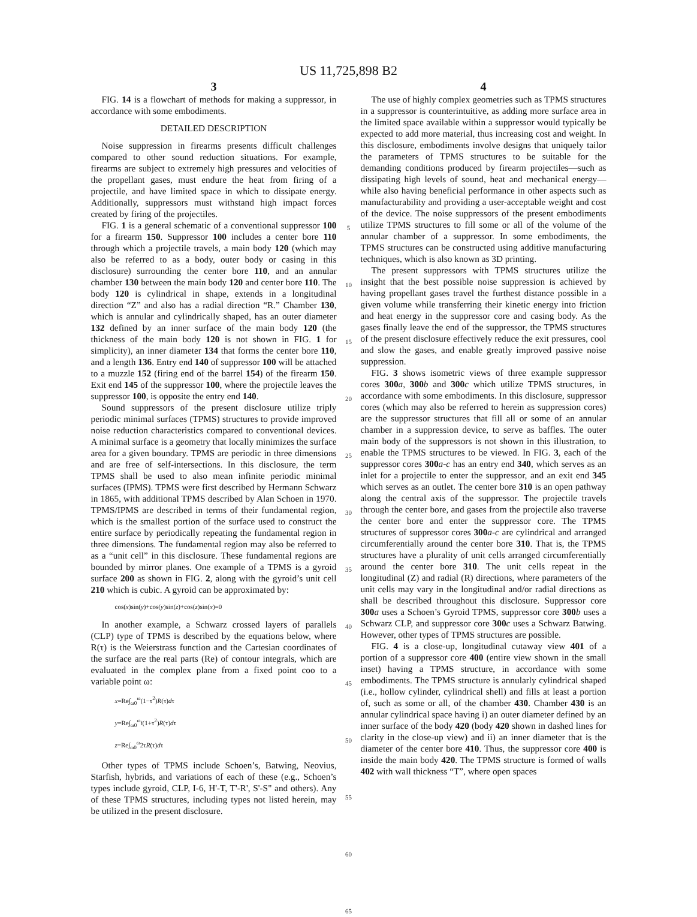US 11,725,898 B2
3
FIG. 14 is a flowchart of methods for making a suppressor, in accordance with some embodiments.
DETAILED DESCRIPTION
Noise suppression in firearms presents difficult challenges compared to other sound reduction situations. For example, firearms are subject to extremely high pressures and velocities of the propellant gases, must endure the heat from firing of a projectile, and have limited space in which to dissipate energy. Additionally, suppressors must withstand high impact forces created by firing of the projectiles.
FIG. 1 is a general schematic of a conventional suppressor 100 for a firearm 150. Suppressor 100 includes a center bore 110 through which a projectile travels, a main body 120 (which may also be referred to as a body, outer body or casing in this disclosure) surrounding the center bore 110, and an annular chamber 130 between the main body 120 and center bore 110. The body 120 is cylindrical in shape, extends in a longitudinal direction “Z” and also has a radial direction “R.” Chamber 130, which is annular and cylindrically shaped, has an outer diameter 132 defined by an inner surface of the main body 120 (the thickness of the main body 120 is not shown in FIG. 1 for simplicity), an inner diameter 134 that forms the center bore 110, and a length 136. Entry end 140 of suppressor 100 will be attached to a muzzle 152 (firing end of the barrel 154) of the firearm 150. Exit end 145 of the suppressor 100, where the projectile leaves the suppressor 100, is opposite the entry end 140.
Sound suppressors of the present disclosure utilize triply periodic minimal surfaces (TPMS) structures to provide improved noise reduction characteristics compared to conventional devices. A minimal surface is a geometry that locally minimizes the surface area for a given boundary. TPMS are periodic in three dimensions and are free of self-intersections. In this disclosure, the term TPMS shall be used to also mean infinite periodic minimal surfaces (IPMS). TPMS were first described by Hermann Schwarz in 1865, with additional TPMS described by Alan Schoen in 1970. TPMS/IPMS are described in terms of their fundamental region, which is the smallest portion of the surface used to construct the entire surface by periodically repeating the fundamental region in three dimensions. The fundamental region may also be referred to as a “unit cell” in this disclosure. These fundamental regions are bounded by mirror planes. One example of a TPMS is a gyroid surface 200 as shown in FIG. 2, along with the gyroid’s unit cell 210 which is cubic. A gyroid can be approximated by:
cos(x)sin(y)+cos(y)sin(z)+cos(z)sin(x)=0
In another example, a Schwarz crossed layers of parallels (CLP) type of TPMS is described by the equations below, where R(τ) is the Weierstrass function and the Cartesian coordinates of the surface are the real parts (Re) of contour integrals, which are evaluated in the complex plane from a fixed point coo to a variable point ω:
x=Re∫<sub>ω0</sub><sup>ω</sup>(1−τ<sup>2</sup>)R(τ)dτ
y=Re∫<sub>ω0</sub><sup>ω</sup>i(1+τ<sup>2</sup>)R(τ)dτ
z=Re∫<sub>ω0</sub><sup>ω</sup>2τR(τ)dτ
Other types of TPMS include Schoen’s, Batwing, Neovius, Starfish, hybrids, and variations of each of these (e.g., Schoen’s types include gyroid, CLP, I-6, H'-T, T'-R', S'-S" and others). Any of these TPMS structures, including types not listed herein, may be utilized in the present disclosure.
5
10
15
20
25
30
35
40
45
50
55
60
65
4
The use of highly complex geometries such as TPMS structures in a suppressor is counterintuitive, as adding more surface area in the limited space available within a suppressor would typically be expected to add more material, thus increasing cost and weight. In this disclosure, embodiments involve designs that uniquely tailor the parameters of TPMS structures to be suitable for the demanding conditions produced by firearm projectiles—such as dissipating high levels of sound, heat and mechanical energy—while also having beneficial performance in other aspects such as manufacturability and providing a user-acceptable weight and cost of the device. The noise suppressors of the present embodiments utilize TPMS structures to fill some or all of the volume of the annular chamber of a suppressor. In some embodiments, the TPMS structures can be constructed using additive manufacturing techniques, which is also known as 3D printing.
The present suppressors with TPMS structures utilize the insight that the best possible noise suppression is achieved by having propellant gases travel the furthest distance possible in a given volume while transferring their kinetic energy into friction and heat energy in the suppressor core and casing body. As the gases finally leave the end of the suppressor, the TPMS structures of the present disclosure effectively reduce the exit pressures, cool and slow the gases, and enable greatly improved passive noise suppression.
FIG. 3 shows isometric views of three example suppressor cores 300 a, 300 b and 300 c which utilize TPMS structures, in accordance with some embodiments. In this disclosure, suppressor cores (which may also be referred to herein as suppression cores) are the suppressor structures that fill all or some of an annular chamber in a suppression device, to serve as baffles. The outer main body of the suppressors is not shown in this illustration, to enable the TPMS structures to be viewed. In FIG. 3, each of the suppressor cores 300 a-c has an entry end 340, which serves as an inlet for a projectile to enter the suppressor, and an exit end 345 which serves as an outlet. The center bore 310 is an open pathway along the central axis of the suppressor. The projectile travels through the center bore, and gases from the projectile also traverse the center bore and enter the suppressor core. The TPMS structures of suppressor cores 300 a-c are cylindrical and arranged circumferentially around the center bore 310. That is, the TPMS structures have a plurality of unit cells arranged circumferentially around the center bore 310. The unit cells repeat in the longitudinal (Z) and radial (R) directions, where parameters of the unit cells may vary in the longitudinal and/or radial directions as shall be described throughout this disclosure. Suppressor core 300 a uses a Schoen’s Gyroid TPMS, suppressor core 300 b uses a Schwarz CLP, and suppressor core 300 c uses a Schwarz Batwing. However, other types of TPMS structures are possible.
FIG. 4 is a close-up, longitudinal cutaway view 401 of a portion of a suppressor core 400 (entire view shown in the small inset) having a TPMS structure, in accordance with some embodiments. The TPMS structure is annularly cylindrical shaped (i.e., hollow cylinder, cylindrical shell) and fills at least a portion of, such as some or all, of the chamber 430. Chamber 430 is an annular cylindrical space having i) an outer diameter defined by an inner surface of the body 420 (body 420 shown in dashed lines for clarity in the close-up view) and ii) an inner diameter that is the diameter of the center bore 410. Thus, the suppressor core 400 is inside the main body 420. The TPMS structure is formed of walls 402 with wall thickness “T”, where open spaces